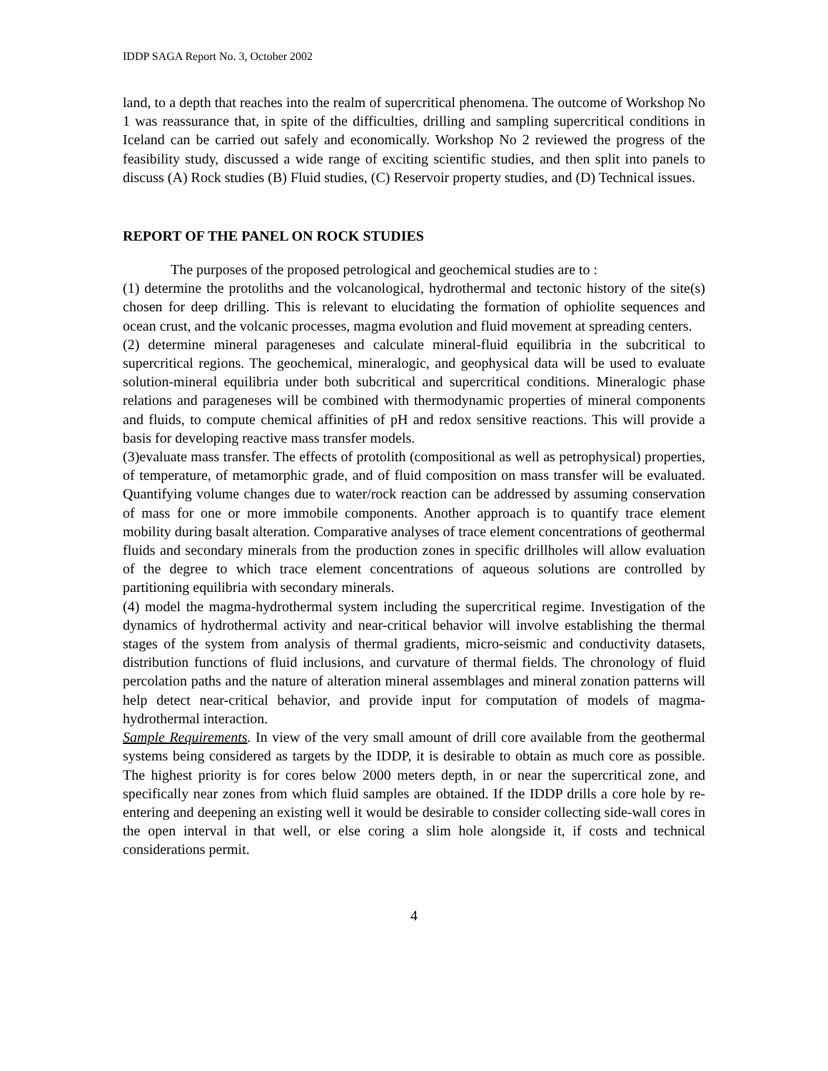IDDP SAGA Report No. 3, October 2002
land, to a depth that reaches into the realm of supercritical phenomena. The outcome of Workshop No 1 was reassurance that, in spite of the difficulties, drilling and sampling supercritical conditions in Iceland can be carried out safely and economically. Workshop No 2 reviewed the progress of the feasibility study, discussed a wide range of exciting scientific studies, and then split into panels to discuss (A) Rock studies (B) Fluid studies, (C) Reservoir property studies, and (D) Technical issues.
REPORT OF THE PANEL ON ROCK STUDIES
The purposes of the proposed petrological and geochemical studies are to :
(1) determine the protoliths and the volcanological, hydrothermal and tectonic history of the site(s) chosen for deep drilling. This is relevant to elucidating the formation of ophiolite sequences and ocean crust, and the volcanic processes, magma evolution and fluid movement at spreading centers.
(2) determine mineral parageneses and calculate mineral-fluid equilibria in the subcritical to supercritical regions. The geochemical, mineralogic, and geophysical data will be used to evaluate solution-mineral equilibria under both subcritical and supercritical conditions. Mineralogic phase relations and parageneses will be combined with thermodynamic properties of mineral components and fluids, to compute chemical affinities of pH and redox sensitive reactions. This will provide a basis for developing reactive mass transfer models.
(3)evaluate mass transfer. The effects of protolith (compositional as well as petrophysical) properties, of temperature, of metamorphic grade, and of fluid composition on mass transfer will be evaluated. Quantifying volume changes due to water/rock reaction can be addressed by assuming conservation of mass for one or more immobile components. Another approach is to quantify trace element mobility during basalt alteration. Comparative analyses of trace element concentrations of geothermal fluids and secondary minerals from the production zones in specific drillholes will allow evaluation of the degree to which trace element concentrations of aqueous solutions are controlled by partitioning equilibria with secondary minerals.
(4) model the magma-hydrothermal system including the supercritical regime. Investigation of the dynamics of hydrothermal activity and near-critical behavior will involve establishing the thermal stages of the system from analysis of thermal gradients, micro-seismic and conductivity datasets, distribution functions of fluid inclusions, and curvature of thermal fields. The chronology of fluid percolation paths and the nature of alteration mineral assemblages and mineral zonation patterns will help detect near-critical behavior, and provide input for computation of models of magma-hydrothermal interaction.
Sample Requirements. In view of the very small amount of drill core available from the geothermal systems being considered as targets by the IDDP, it is desirable to obtain as much core as possible. The highest priority is for cores below 2000 meters depth, in or near the supercritical zone, and specifically near zones from which fluid samples are obtained. If the IDDP drills a core hole by re-entering and deepening an existing well it would be desirable to consider collecting side-wall cores in the open interval in that well, or else coring a slim hole alongside it, if costs and technical considerations permit.
4